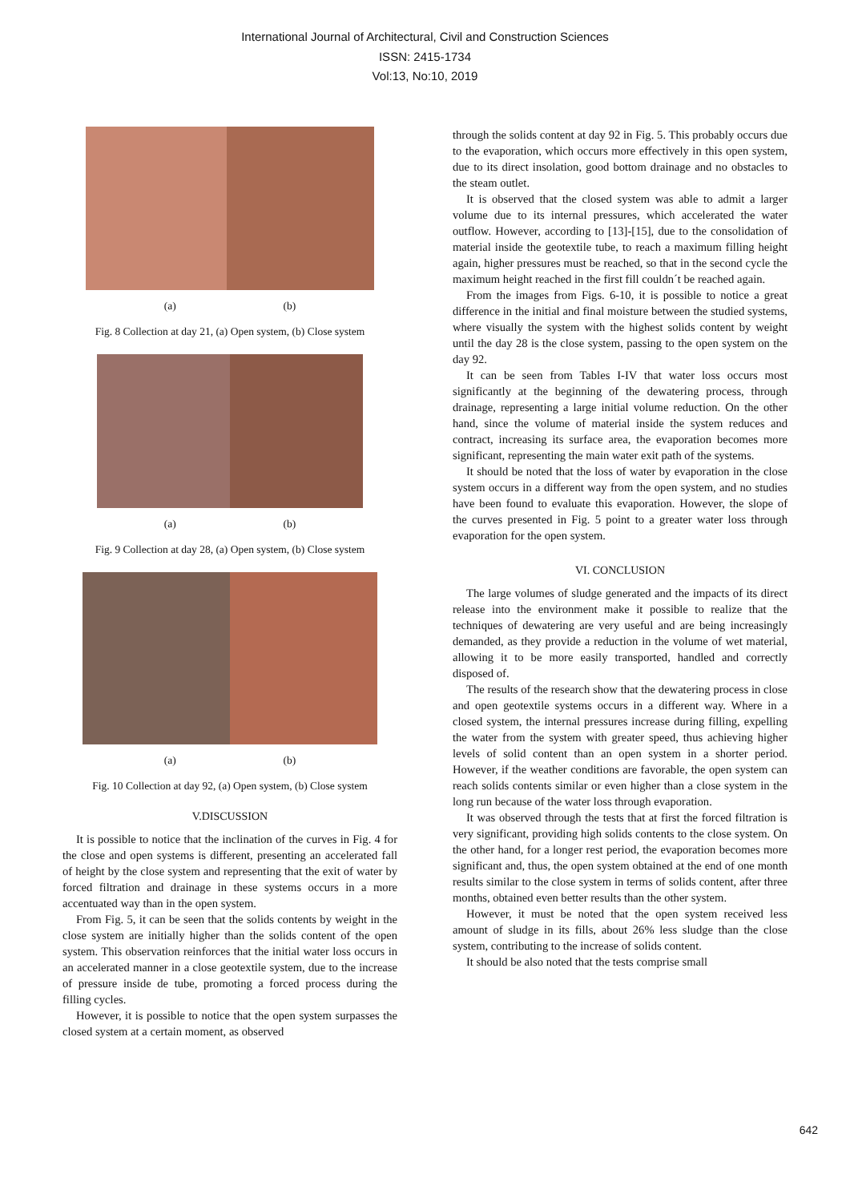International Journal of Architectural, Civil and Construction Sciences
ISSN: 2415-1734
Vol:13, No:10, 2019
(a) (b)
Fig. 8 Collection at day 21, (a) Open system, (b) Close system
(a) (b)
Fig. 9 Collection at day 28, (a) Open system, (b) Close system
(a) (b)
Fig. 10 Collection at day 92, (a) Open system, (b) Close system
V.DISCUSSION
It is possible to notice that the inclination of the curves in Fig. 4 for the close and open systems is different, presenting an accelerated fall of height by the close system and representing that the exit of water by forced filtration and drainage in these systems occurs in a more accentuated way than in the open system.
From Fig. 5, it can be seen that the solids contents by weight in the close system are initially higher than the solids content of the open system. This observation reinforces that the initial water loss occurs in an accelerated manner in a close geotextile system, due to the increase of pressure inside de tube, promoting a forced process during the filling cycles.
However, it is possible to notice that the open system surpasses the closed system at a certain moment, as observed
through the solids content at day 92 in Fig. 5. This probably occurs due to the evaporation, which occurs more effectively in this open system, due to its direct insolation, good bottom drainage and no obstacles to the steam outlet.
It is observed that the closed system was able to admit a larger volume due to its internal pressures, which accelerated the water outflow. However, according to [13]-[15], due to the consolidation of material inside the geotextile tube, to reach a maximum filling height again, higher pressures must be reached, so that in the second cycle the maximum height reached in the first fill couldn´t be reached again.
From the images from Figs. 6-10, it is possible to notice a great difference in the initial and final moisture between the studied systems, where visually the system with the highest solids content by weight until the day 28 is the close system, passing to the open system on the day 92.
It can be seen from Tables I-IV that water loss occurs most significantly at the beginning of the dewatering process, through drainage, representing a large initial volume reduction. On the other hand, since the volume of material inside the system reduces and contract, increasing its surface area, the evaporation becomes more significant, representing the main water exit path of the systems.
It should be noted that the loss of water by evaporation in the close system occurs in a different way from the open system, and no studies have been found to evaluate this evaporation. However, the slope of the curves presented in Fig. 5 point to a greater water loss through evaporation for the open system.
VI. CONCLUSION
The large volumes of sludge generated and the impacts of its direct release into the environment make it possible to realize that the techniques of dewatering are very useful and are being increasingly demanded, as they provide a reduction in the volume of wet material, allowing it to be more easily transported, handled and correctly disposed of.
The results of the research show that the dewatering process in close and open geotextile systems occurs in a different way. Where in a closed system, the internal pressures increase during filling, expelling the water from the system with greater speed, thus achieving higher levels of solid content than an open system in a shorter period. However, if the weather conditions are favorable, the open system can reach solids contents similar or even higher than a close system in the long run because of the water loss through evaporation.
It was observed through the tests that at first the forced filtration is very significant, providing high solids contents to the close system. On the other hand, for a longer rest period, the evaporation becomes more significant and, thus, the open system obtained at the end of one month results similar to the close system in terms of solids content, after three months, obtained even better results than the other system.
However, it must be noted that the open system received less amount of sludge in its fills, about 26% less sludge than the close system, contributing to the increase of solids content.
It should be also noted that the tests comprise small
642